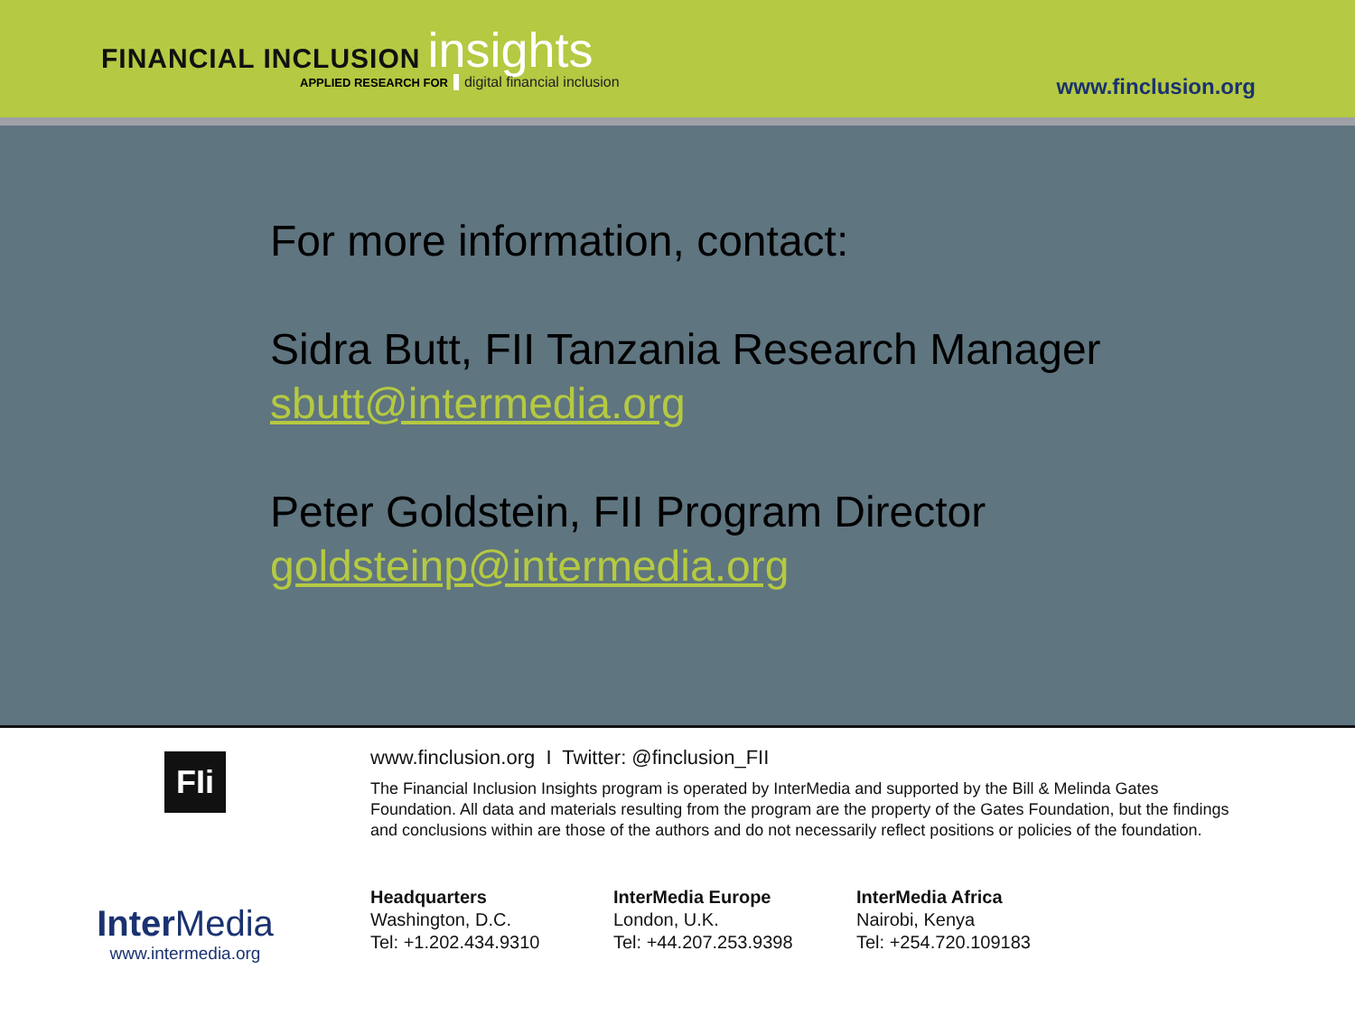FINANCIAL INCLUSION insights
APPLIED RESEARCH FOR digital financial inclusion
www.finclusion.org
For more information, contact:
Sidra Butt, FII Tanzania Research Manager
sbutt@intermedia.org
Peter Goldstein, FII Program Director
goldsteinp@intermedia.org
FIi
Inter Media
www.intermedia.org
www.finclusion.org I Twitter: @finclusion_FII
The Financial Inclusion Insights program is operated by InterMedia and supported by the Bill & Melinda Gates Foundation. All data and materials resulting from the program are the property of the Gates Foundation, but the findings and conclusions within are those of the authors and do not necessarily reflect positions or policies of the foundation.
Headquarters
Washington, D.C.
Tel: +1.202.434.9310
InterMedia Europe
London, U.K.
Tel: +44.207.253.9398
InterMedia Africa
Nairobi, Kenya
Tel: +254.720.109183